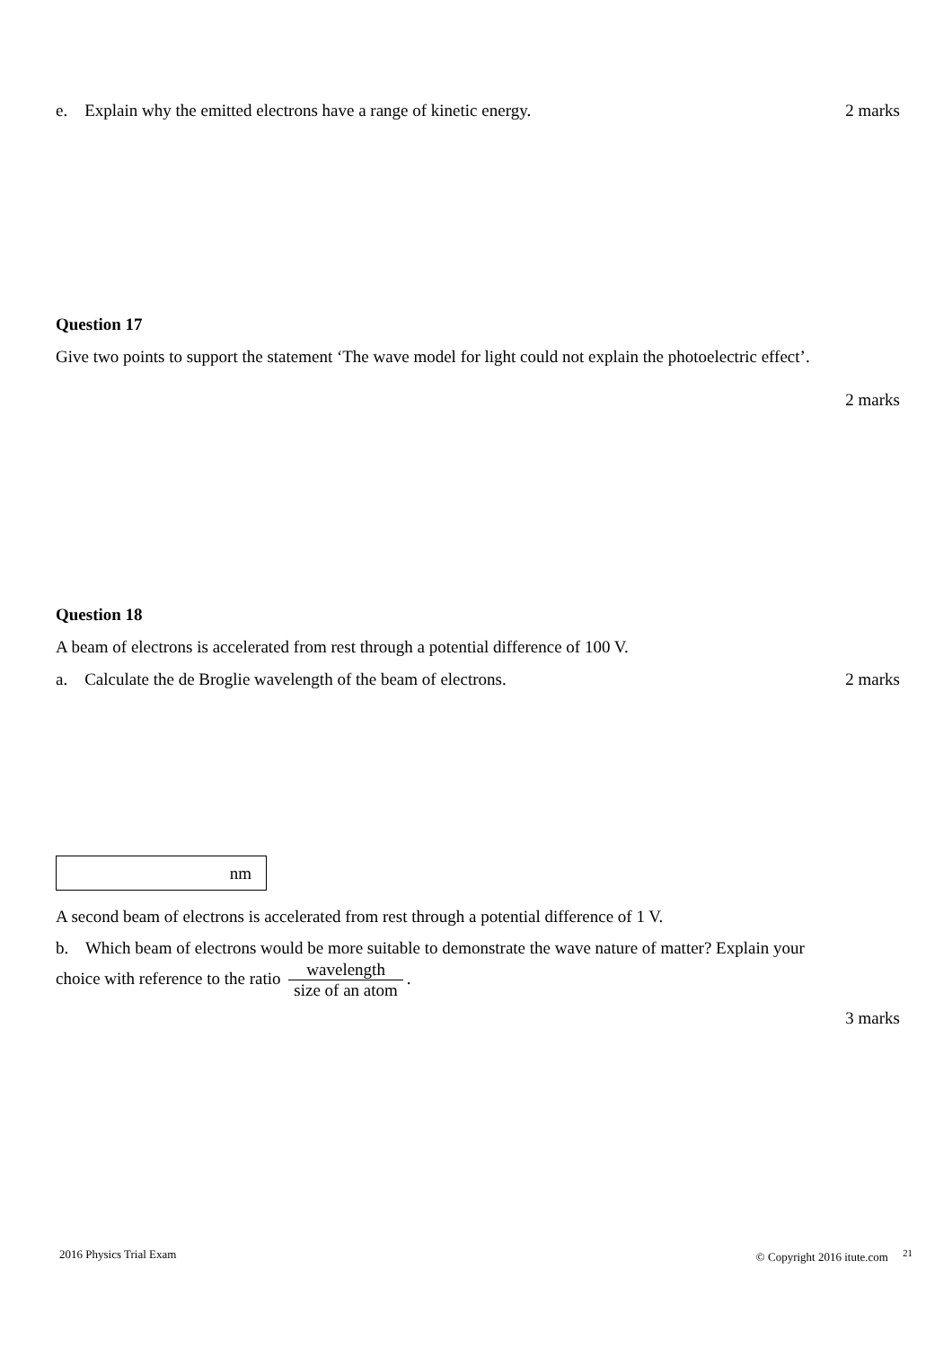e. Explain why the emitted electrons have a range of kinetic energy. 2 marks
Question 17
Give two points to support the statement ‘The wave model for light could not explain the photoelectric effect’.
2 marks
Question 18
A beam of electrons is accelerated from rest through a potential difference of 100 V.
a. Calculate the de Broglie wavelength of the beam of electrons. 2 marks
nm
A second beam of electrons is accelerated from rest through a potential difference of 1 V.
b. Which beam of electrons would be more suitable to demonstrate the wave nature of matter? Explain your
choice with reference to the ratio wavelength size of an atom.
3 marks
2016 Physics Trial Exam © Copyright 2016 itute.com <sup>21</sup>